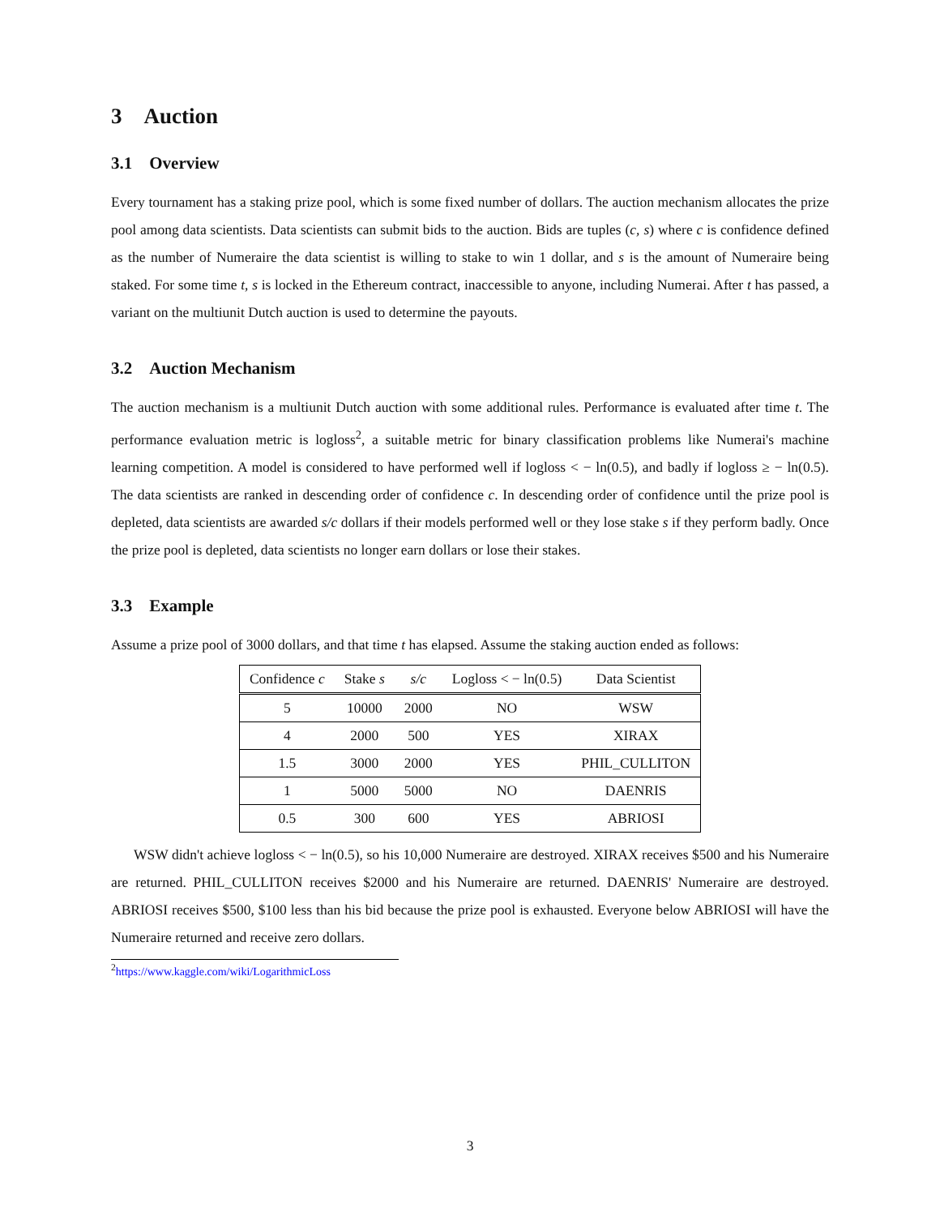3 Auction
3.1 Overview
Every tournament has a staking prize pool, which is some fixed number of dollars. The auction mechanism allocates the prize pool among data scientists. Data scientists can submit bids to the auction. Bids are tuples (c, s) where c is confidence defined as the number of Numeraire the data scientist is willing to stake to win 1 dollar, and s is the amount of Numeraire being staked. For some time t, s is locked in the Ethereum contract, inaccessible to anyone, including Numerai. After t has passed, a variant on the multiunit Dutch auction is used to determine the payouts.
3.2 Auction Mechanism
The auction mechanism is a multiunit Dutch auction with some additional rules. Performance is evaluated after time t. The performance evaluation metric is logloss<sup>2</sup>, a suitable metric for binary classification problems like Numerai's machine learning competition. A model is considered to have performed well if logloss < − ln(0.5), and badly if logloss ≥ − ln(0.5). The data scientists are ranked in descending order of confidence c. In descending order of confidence until the prize pool is depleted, data scientists are awarded s/c dollars if their models performed well or they lose stake s if they perform badly. Once the prize pool is depleted, data scientists no longer earn dollars or lose their stakes.
3.3 Example
Assume a prize pool of 3000 dollars, and that time t has elapsed. Assume the staking auction ended as follows:
| Confidence c | Stake s | s/c | Logloss < − ln(0.5) | Data Scientist |
| --- | --- | --- | --- | --- |
| 5 | 10000 | 2000 | NO | WSW |
| 4 | 2000 | 500 | YES | XIRAX |
| 1.5 | 3000 | 2000 | YES | PHIL_CULLITON |
| 1 | 5000 | 5000 | NO | DAENRIS |
| 0.5 | 300 | 600 | YES | ABRIOSI |
WSW didn't achieve logloss < − ln(0.5), so his 10,000 Numeraire are destroyed. XIRAX receives $500 and his Numeraire are returned. PHIL_CULLITON receives $2000 and his Numeraire are returned. DAENRIS' Numeraire are destroyed. ABRIOSI receives $500, $100 less than his bid because the prize pool is exhausted. Everyone below ABRIOSI will have the Numeraire returned and receive zero dollars.
<sup>2</sup> https://www.kaggle.com/wiki/LogarithmicLoss
3